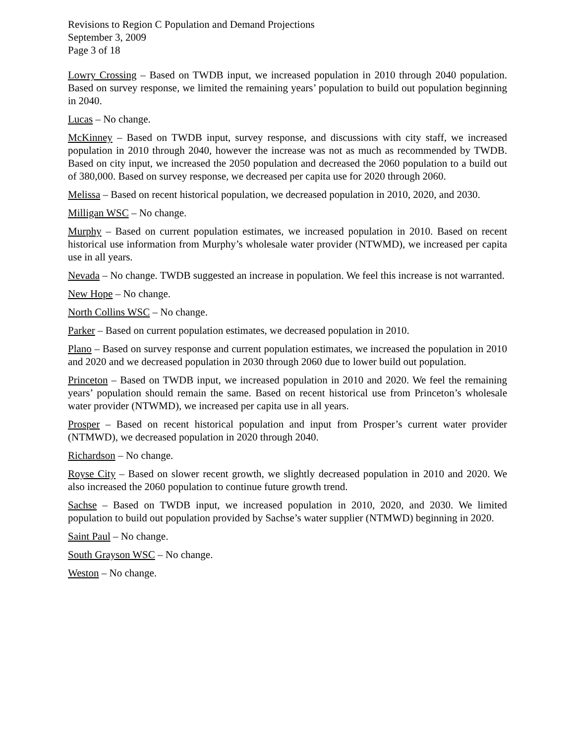Revisions to Region C Population and Demand Projections
September 3, 2009
Page 3 of 18
Lowry Crossing – Based on TWDB input, we increased population in 2010 through 2040 population. Based on survey response, we limited the remaining years’ population to build out population beginning in 2040.
Lucas – No change.
McKinney – Based on TWDB input, survey response, and discussions with city staff, we increased population in 2010 through 2040, however the increase was not as much as recommended by TWDB. Based on city input, we increased the 2050 population and decreased the 2060 population to a build out of 380,000. Based on survey response, we decreased per capita use for 2020 through 2060.
Melissa – Based on recent historical population, we decreased population in 2010, 2020, and 2030.
Milligan WSC – No change.
Murphy – Based on current population estimates, we increased population in 2010. Based on recent historical use information from Murphy’s wholesale water provider (NTWMD), we increased per capita use in all years.
Nevada – No change. TWDB suggested an increase in population. We feel this increase is not warranted.
New Hope – No change.
North Collins WSC – No change.
Parker – Based on current population estimates, we decreased population in 2010.
Plano – Based on survey response and current population estimates, we increased the population in 2010 and 2020 and we decreased population in 2030 through 2060 due to lower build out population.
Princeton – Based on TWDB input, we increased population in 2010 and 2020. We feel the remaining years’ population should remain the same. Based on recent historical use from Princeton’s wholesale water provider (NTWMD), we increased per capita use in all years.
Prosper – Based on recent historical population and input from Prosper’s current water provider (NTMWD), we decreased population in 2020 through 2040.
Richardson – No change.
Royse City – Based on slower recent growth, we slightly decreased population in 2010 and 2020. We also increased the 2060 population to continue future growth trend.
Sachse – Based on TWDB input, we increased population in 2010, 2020, and 2030. We limited population to build out population provided by Sachse’s water supplier (NTMWD) beginning in 2020.
Saint Paul – No change.
South Grayson WSC – No change.
Weston – No change.